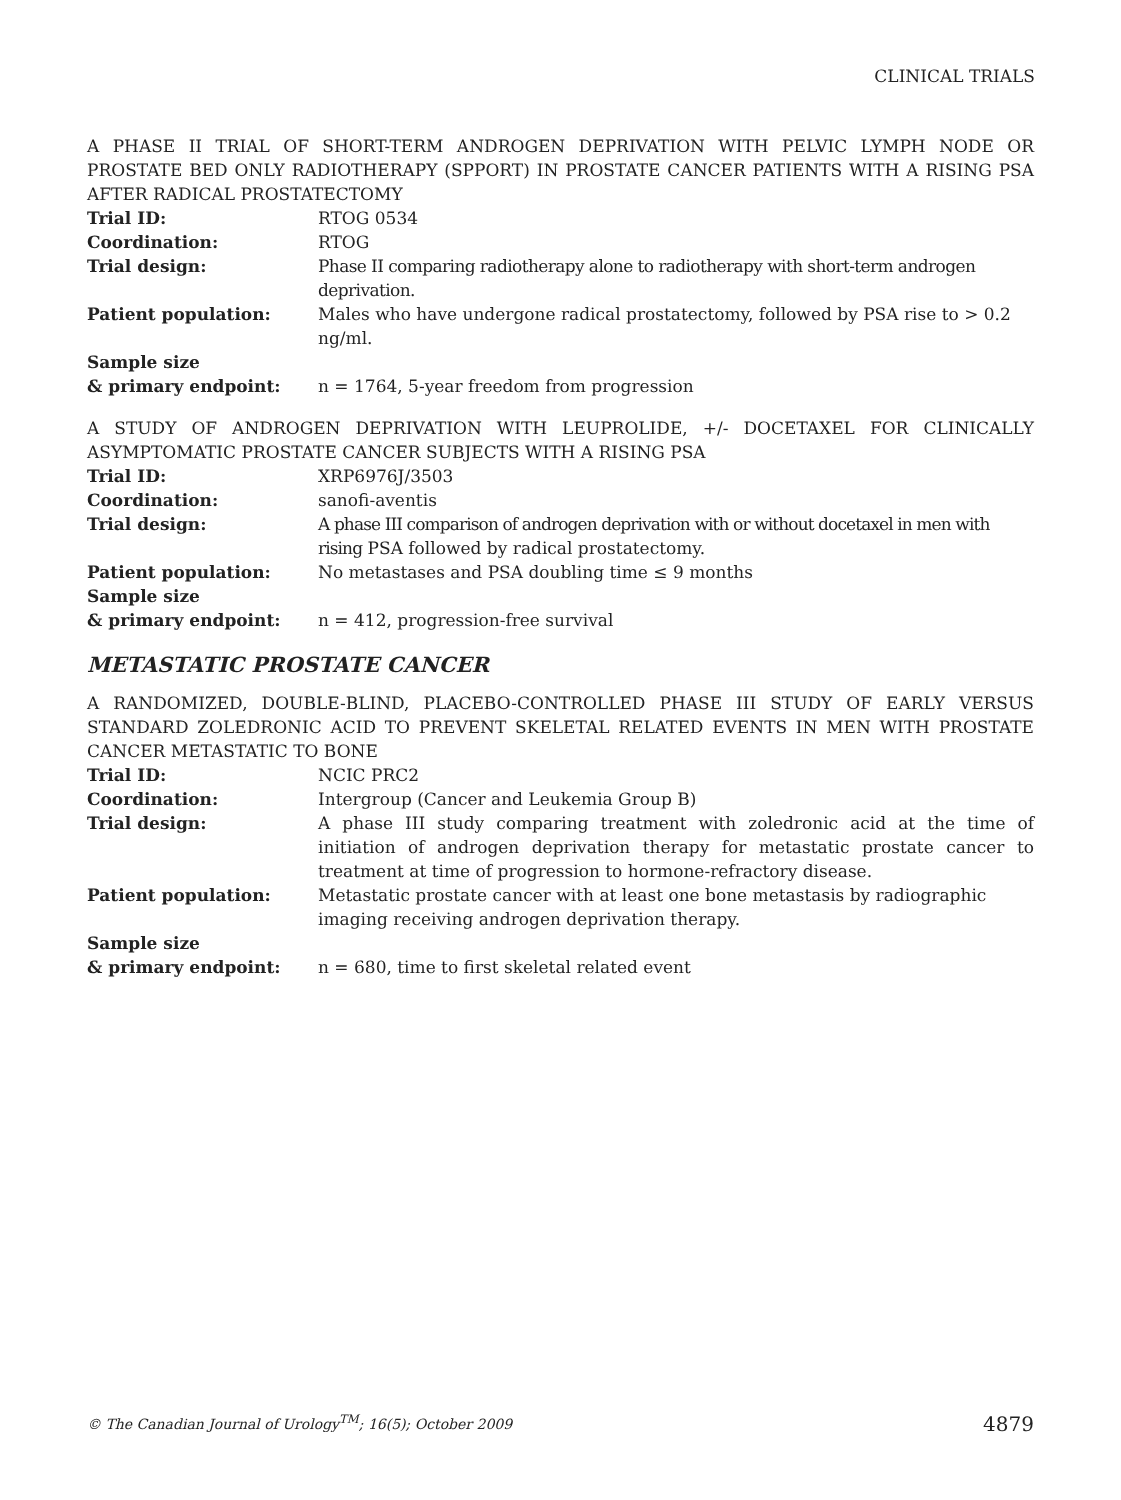CLINICAL TRIALS
A PHASE II TRIAL OF SHORT-TERM ANDROGEN DEPRIVATION WITH PELVIC LYMPH NODE OR PROSTATE BED ONLY RADIOTHERAPY (SPPORT) IN PROSTATE CANCER PATIENTS WITH A RISING PSA AFTER RADICAL PROSTATECTOMY
| Trial ID: | RTOG 0534 |
| Coordination: | RTOG |
| Trial design: | Phase II comparing radiotherapy alone to radiotherapy with short-term androgen deprivation. |
| Patient population: | Males who have undergone radical prostatectomy, followed by PSA rise to > 0.2 ng/ml. |
| Sample size & primary endpoint: | n = 1764, 5-year freedom from progression |
A STUDY OF ANDROGEN DEPRIVATION WITH LEUPROLIDE, +/- DOCETAXEL FOR CLINICALLY ASYMPTOMATIC PROSTATE CANCER SUBJECTS WITH A RISING PSA
| Trial ID: | XRP6976J/3503 |
| Coordination: | sanofi-aventis |
| Trial design: | A phase III comparison of androgen deprivation with or without docetaxel in men with rising PSA followed by radical prostatectomy. |
| Patient population: | No metastases and PSA doubling time ≤ 9 months |
| Sample size & primary endpoint: | n = 412, progression-free survival |
METASTATIC PROSTATE CANCER
A RANDOMIZED, DOUBLE-BLIND, PLACEBO-CONTROLLED PHASE III STUDY OF EARLY VERSUS STANDARD ZOLEDRONIC ACID TO PREVENT SKELETAL RELATED EVENTS IN MEN WITH PROSTATE CANCER METASTATIC TO BONE
| Trial ID: | NCIC PRC2 |
| Coordination: | Intergroup (Cancer and Leukemia Group B) |
| Trial design: | A phase III study comparing treatment with zoledronic acid at the time of initiation of androgen deprivation therapy for metastatic prostate cancer to treatment at time of progression to hormone-refractory disease. |
| Patient population: | Metastatic prostate cancer with at least one bone metastasis by radiographic imaging receiving androgen deprivation therapy. |
| Sample size & primary endpoint: | n = 680, time to first skeletal related event |
© The Canadian Journal of Urology<sup>TM</sup>; 16(5); October 2009 4879